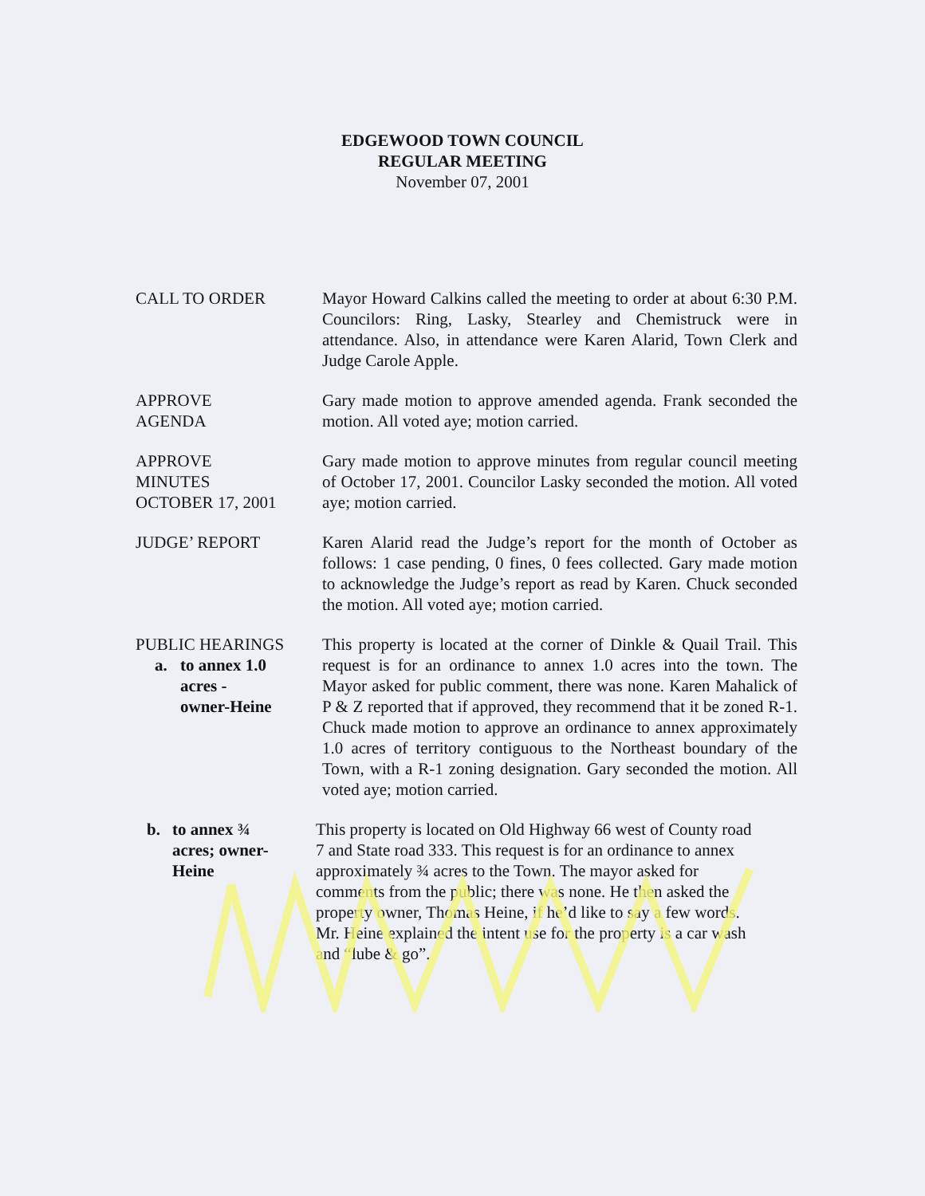EDGEWOOD TOWN COUNCIL
REGULAR MEETING
November 07, 2001
CALL TO ORDER Mayor Howard Calkins called the meeting to order at about 6:30 P.M. Councilors: Ring, Lasky, Stearley and Chemistruck were in attendance. Also, in attendance were Karen Alarid, Town Clerk and Judge Carole Apple.
APPROVE
AGENDA
Gary made motion to approve amended agenda. Frank seconded the motion. All voted aye; motion carried.
APPROVE
MINUTES
OCTOBER 17, 2001
Gary made motion to approve minutes from regular council meeting of October 17, 2001. Councilor Lasky seconded the motion. All voted aye; motion carried.
JUDGE’ REPORT Karen Alarid read the Judge’s report for the month of October as follows: 1 case pending, 0 fines, 0 fees collected. Gary made motion to acknowledge the Judge’s report as read by Karen. Chuck seconded the motion. All voted aye; motion carried.
PUBLIC HEARINGS
a. to annex 1.0
acres -
owner-Heine
This property is located at the corner of Dinkle & Quail Trail. This request is for an ordinance to annex 1.0 acres into the town. The Mayor asked for public comment, there was none. Karen Mahalick of P & Z reported that if approved, they recommend that it be zoned R-1. Chuck made motion to approve an ordinance to annex approximately 1.0 acres of territory contiguous to the Northeast boundary of the Town, with a R-1 zoning designation. Gary seconded the motion. All voted aye; motion carried.
b. to annex ¾
acres; owner-
Heine
This property is located on Old Highway 66 west of County road 7 and State road 333. This request is for an ordinance to annex approximately ¾ acres to the Town. The mayor asked for comments from the public; there was none. He then asked the property owner, Thomas Heine, if he’d like to say a few words. Mr. Heine explained the intent use for the property is a car wash and “lube & go”.